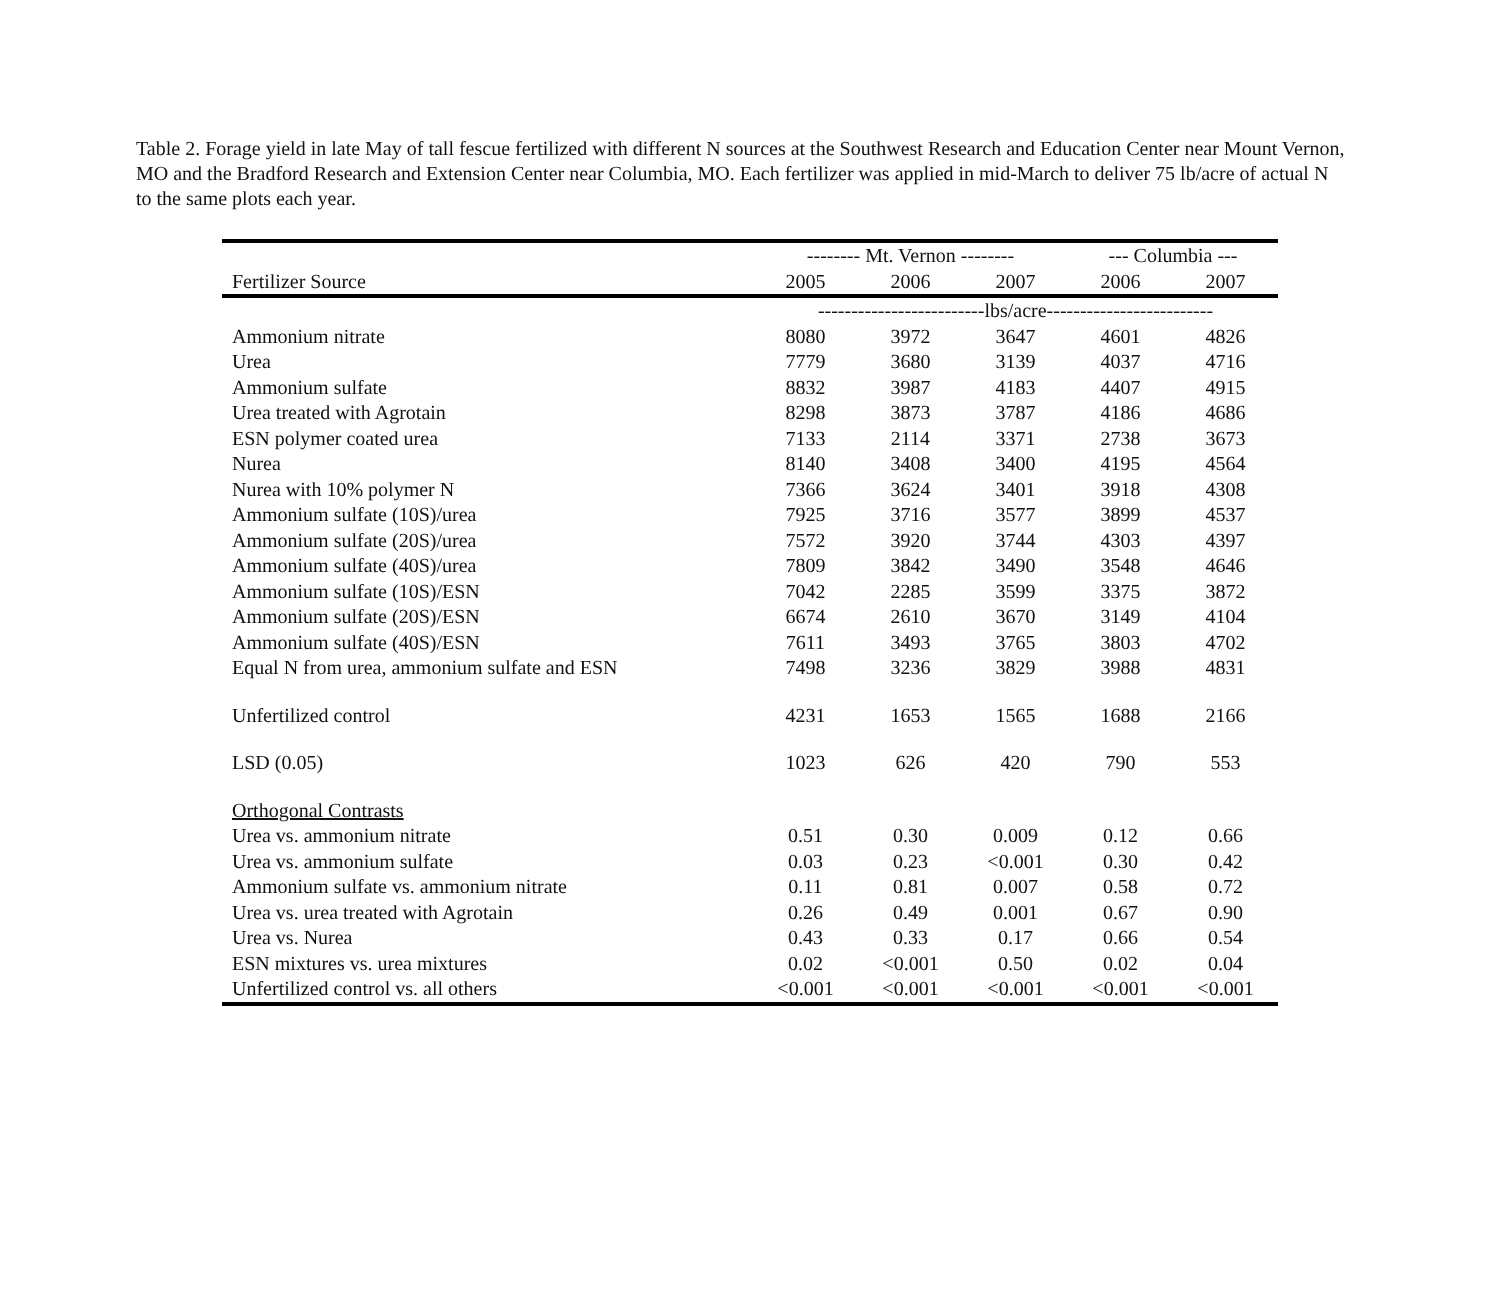Table 2. Forage yield in late May of tall fescue fertilized with different N sources at the Southwest Research and Education Center near Mount Vernon, MO and the Bradford Research and Extension Center near Columbia, MO. Each fertilizer was applied in mid-March to deliver 75 lb/acre of actual N to the same plots each year.
| | -------- Mt. Vernon -------- | | | --- Columbia --- | |
| --- | --- | --- | --- | --- | --- |
| Fertilizer Source | 2005 | 2006 | 2007 | 2006 | 2007 |
| | -------------------------lbs/acre------------------------- | | | | |
| Ammonium nitrate | 8080 | 3972 | 3647 | 4601 | 4826 |
| Urea | 7779 | 3680 | 3139 | 4037 | 4716 |
| Ammonium sulfate | 8832 | 3987 | 4183 | 4407 | 4915 |
| Urea treated with Agrotain | 8298 | 3873 | 3787 | 4186 | 4686 |
| ESN polymer coated urea | 7133 | 2114 | 3371 | 2738 | 3673 |
| Nurea | 8140 | 3408 | 3400 | 4195 | 4564 |
| Nurea with 10% polymer N | 7366 | 3624 | 3401 | 3918 | 4308 |
| Ammonium sulfate (10S)/urea | 7925 | 3716 | 3577 | 3899 | 4537 |
| Ammonium sulfate (20S)/urea | 7572 | 3920 | 3744 | 4303 | 4397 |
| Ammonium sulfate (40S)/urea | 7809 | 3842 | 3490 | 3548 | 4646 |
| Ammonium sulfate (10S)/ESN | 7042 | 2285 | 3599 | 3375 | 3872 |
| Ammonium sulfate (20S)/ESN | 6674 | 2610 | 3670 | 3149 | 4104 |
| Ammonium sulfate (40S)/ESN | 7611 | 3493 | 3765 | 3803 | 4702 |
| Equal N from urea, ammonium sulfate and ESN | 7498 | 3236 | 3829 | 3988 | 4831 |
| Unfertilized control | 4231 | 1653 | 1565 | 1688 | 2166 |
| LSD (0.05) | 1023 | 626 | 420 | 790 | 553 |
| Orthogonal Contrasts | | | | | |
| Urea vs. ammonium nitrate | 0.51 | 0.30 | 0.009 | 0.12 | 0.66 |
| Urea vs. ammonium sulfate | 0.03 | 0.23 | <0.001 | 0.30 | 0.42 |
| Ammonium sulfate vs. ammonium nitrate | 0.11 | 0.81 | 0.007 | 0.58 | 0.72 |
| Urea vs. urea treated with Agrotain | 0.26 | 0.49 | 0.001 | 0.67 | 0.90 |
| Urea vs. Nurea | 0.43 | 0.33 | 0.17 | 0.66 | 0.54 |
| ESN mixtures vs. urea mixtures | 0.02 | <0.001 | 0.50 | 0.02 | 0.04 |
| Unfertilized control vs. all others | <0.001 | <0.001 | <0.001 | <0.001 | <0.001 |